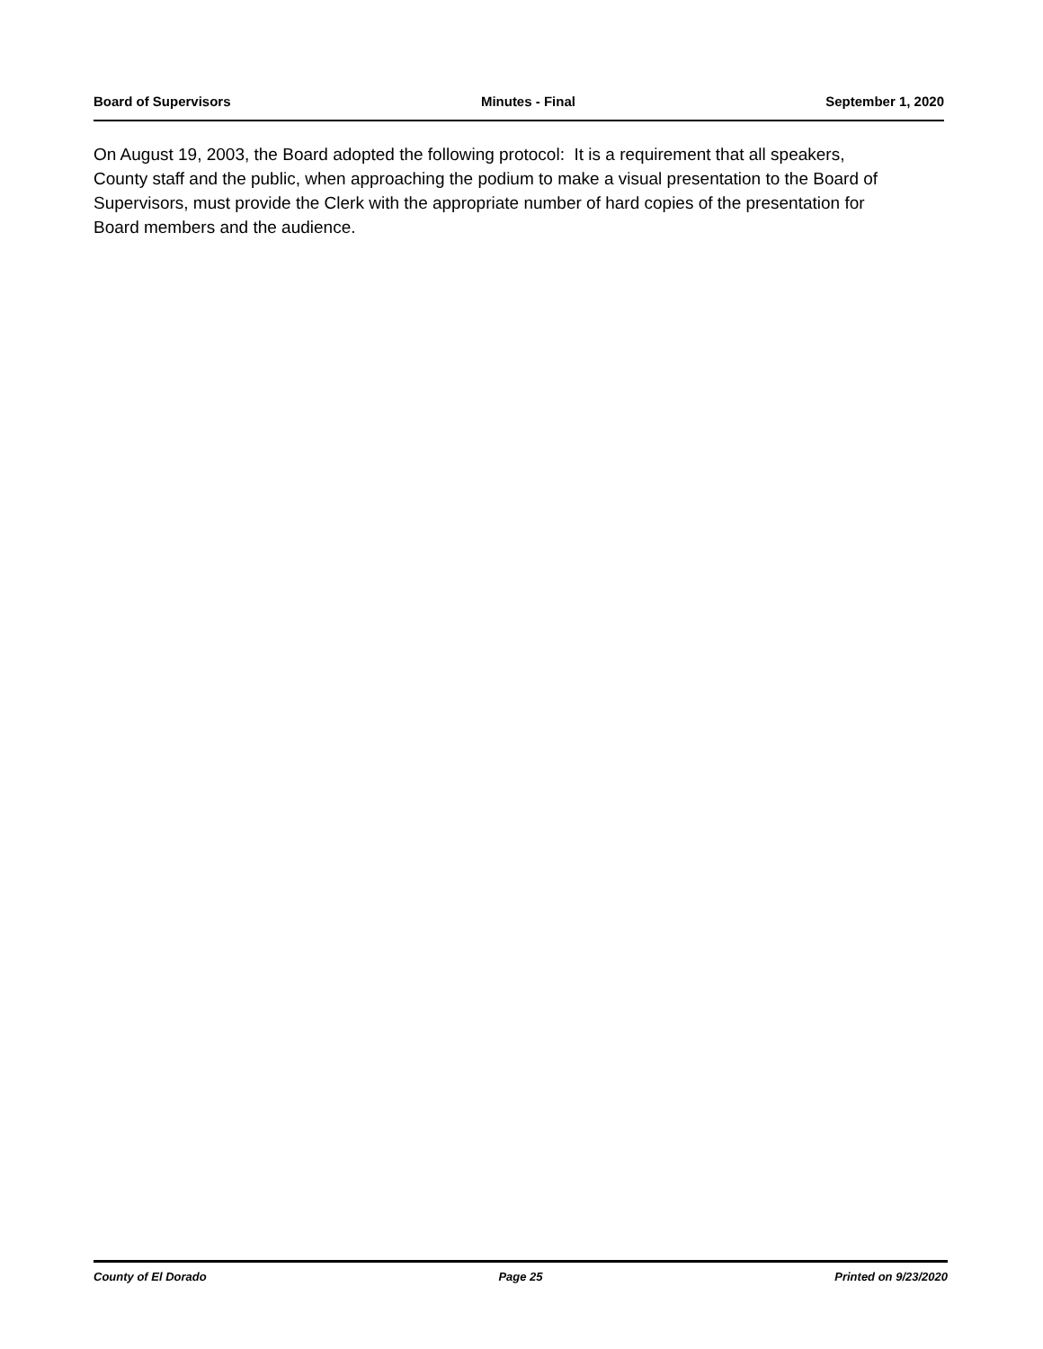Board of Supervisors Minutes - Final September 1, 2020
On August 19, 2003, the Board adopted the following protocol: It is a requirement that all speakers, County staff and the public, when approaching the podium to make a visual presentation to the Board of Supervisors, must provide the Clerk with the appropriate number of hard copies of the presentation for Board members and the audience.
County of El Dorado Page 25 Printed on 9/23/2020